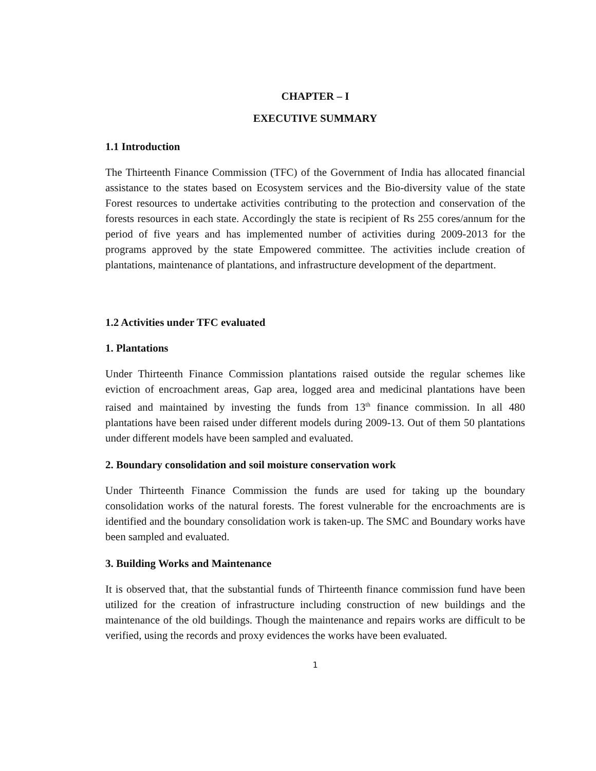CHAPTER – I
EXECUTIVE SUMMARY
1.1 Introduction
The Thirteenth Finance Commission (TFC) of the Government of India has allocated financial assistance to the states based on Ecosystem services and the Bio-diversity value of the state Forest resources to undertake activities contributing to the protection and conservation of the forests resources in each state. Accordingly the state is recipient of Rs 255 cores/annum for the period of five years and has implemented number of activities during 2009-2013 for the programs approved by the state Empowered committee. The activities include creation of plantations, maintenance of plantations, and infrastructure development of the department.
1.2 Activities under TFC evaluated
1. Plantations
Under Thirteenth Finance Commission plantations raised outside the regular schemes like eviction of encroachment areas, Gap area, logged area and medicinal plantations have been raised and maintained by investing the funds from 13<sup>th</sup> finance commission. In all 480 plantations have been raised under different models during 2009-13. Out of them 50 plantations under different models have been sampled and evaluated.
2. Boundary consolidation and soil moisture conservation work
Under Thirteenth Finance Commission the funds are used for taking up the boundary consolidation works of the natural forests. The forest vulnerable for the encroachments are is identified and the boundary consolidation work is taken-up. The SMC and Boundary works have been sampled and evaluated.
3. Building Works and Maintenance
It is observed that, that the substantial funds of Thirteenth finance commission fund have been utilized for the creation of infrastructure including construction of new buildings and the maintenance of the old buildings. Though the maintenance and repairs works are difficult to be verified, using the records and proxy evidences the works have been evaluated.
1